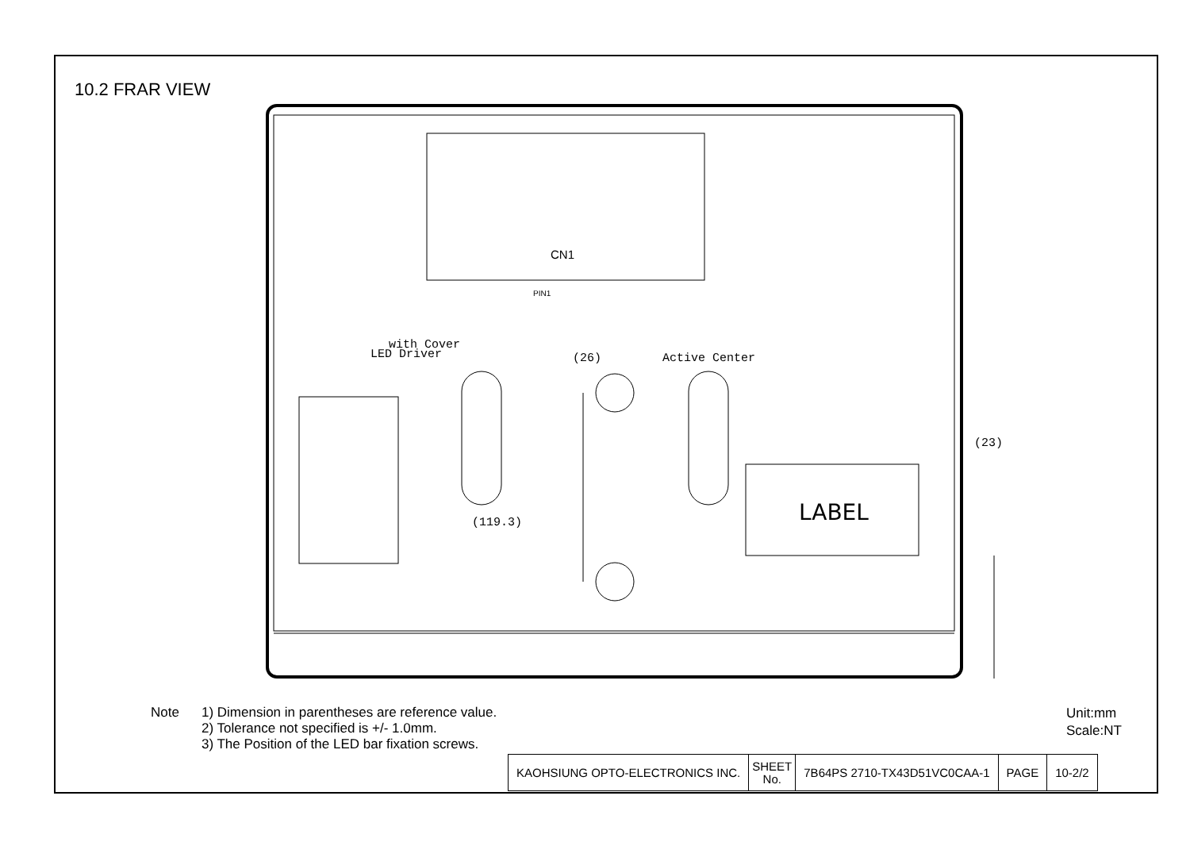10.2 FRAR VIEW
CN1
PIN1
LED Driver
.
with Cover
.
Active Center
(26)
(119.3)
(23)
LABEL
Note 1) Dimension in parentheses are reference value.
2) Tolerance not specified is +/- 1.0mm.
3) The Position of the LED bar fixation screws.
Unit:mm
Scale:NT
| KAOHSIUNG OPTO-ELECTRONICS INC. | SHEET No. | 7B64PS 2710-TX43D51VC0CAA-1 | PAGE | 10-2/2 |